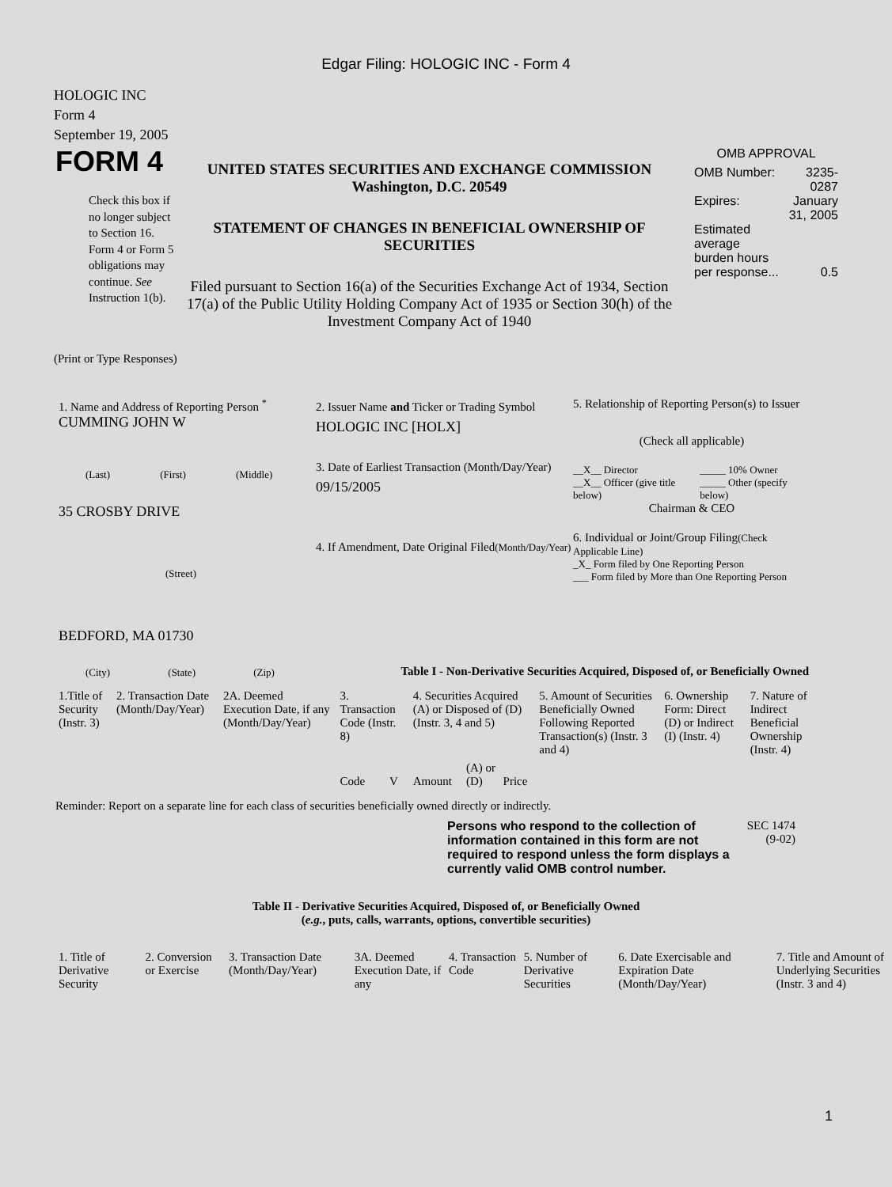Edgar Filing: HOLOGIC INC - Form 4
HOLOGIC INC
Form 4
September 19, 2005
FORM 4
Check this box if no longer subject to Section 16. Form 4 or Form 5 obligations may continue. See Instruction 1(b).
UNITED STATES SECURITIES AND EXCHANGE COMMISSION
Washington, D.C. 20549
STATEMENT OF CHANGES IN BENEFICIAL OWNERSHIP OF SECURITIES
Filed pursuant to Section 16(a) of the Securities Exchange Act of 1934, Section 17(a) of the Public Utility Holding Company Act of 1935 or Section 30(h) of the Investment Company Act of 1940
OMB APPROVAL
| OMB Number: | 3235-0287 |
| Expires: | January 31, 2005 |
| Estimated average burden hours per response... | 0.5 |
(Print or Type Responses)
1. Name and Address of Reporting Person <sup>*</sup>
CUMMING JOHN W
(Last) (First) (Middle)
35 CROSBY DRIVE
(Street)
BEDFORD, MA 01730
(City) (State) (Zip)
2. Issuer Name and Ticker or Trading Symbol
HOLOGIC INC [HOLX]
3. Date of Earliest Transaction (Month/Day/Year)
09/15/2005
4. If Amendment, Date Original Filed(Month/Day/Year)
5. Relationship of Reporting Person(s) to Issuer
(Check all applicable)
| __X__ Director | _____ 10% Owner |
| __X__ Officer (give title below) | _____ Other (specify below) |
Chairman & CEO
6. Individual or Joint/Group Filing(Check Applicable Line)
_X_ Form filed by One Reporting Person
___ Form filed by More than One Reporting Person
Table I - Non-Derivative Securities Acquired, Disposed of, or Beneficially Owned
| 1.Title of Security (Instr. 3) | 2. Transaction Date (Month/Day/Year) | 2A. Deemed Execution Date, if any (Month/Day/Year) | 3. Transaction Code (Instr. 8) | | 4. Securities Acquired (A) or Disposed of (D) (Instr. 3, 4 and 5) | | | 5. Amount of Securities Beneficially Owned Following Reported Transaction(s) (Instr. 3 and 4) | 6. Ownership Form: Direct (D) or Indirect (I) (Instr. 4) | 7. Nature of Indirect Beneficial Ownership (Instr. 4) |
| --- | --- | --- | --- | --- | --- | --- | --- | --- | --- | --- |
| | | | Code | V | Amount | (A) or (D) | Price | | | |
Reminder: Report on a separate line for each class of securities beneficially owned directly or indirectly.
Persons who respond to the collection of information contained in this form are not required to respond unless the form displays a currently valid OMB control number.
SEC 1474 (9-02)
Table II - Derivative Securities Acquired, Disposed of, or Beneficially Owned
(e.g., puts, calls, warrants, options, convertible securities)
| 1. Title of Derivative Security | 2. Conversion or Exercise | 3. Transaction Date (Month/Day/Year) | 3A. Deemed Execution Date, if any | 4. Transaction Code | 5. Number of Derivative Securities | 6. Date Exercisable and Expiration Date (Month/Day/Year) | 7. Title and Amount of Underlying Securities (Instr. 3 and 4) |
| --- | --- | --- | --- | --- | --- | --- | --- |
1